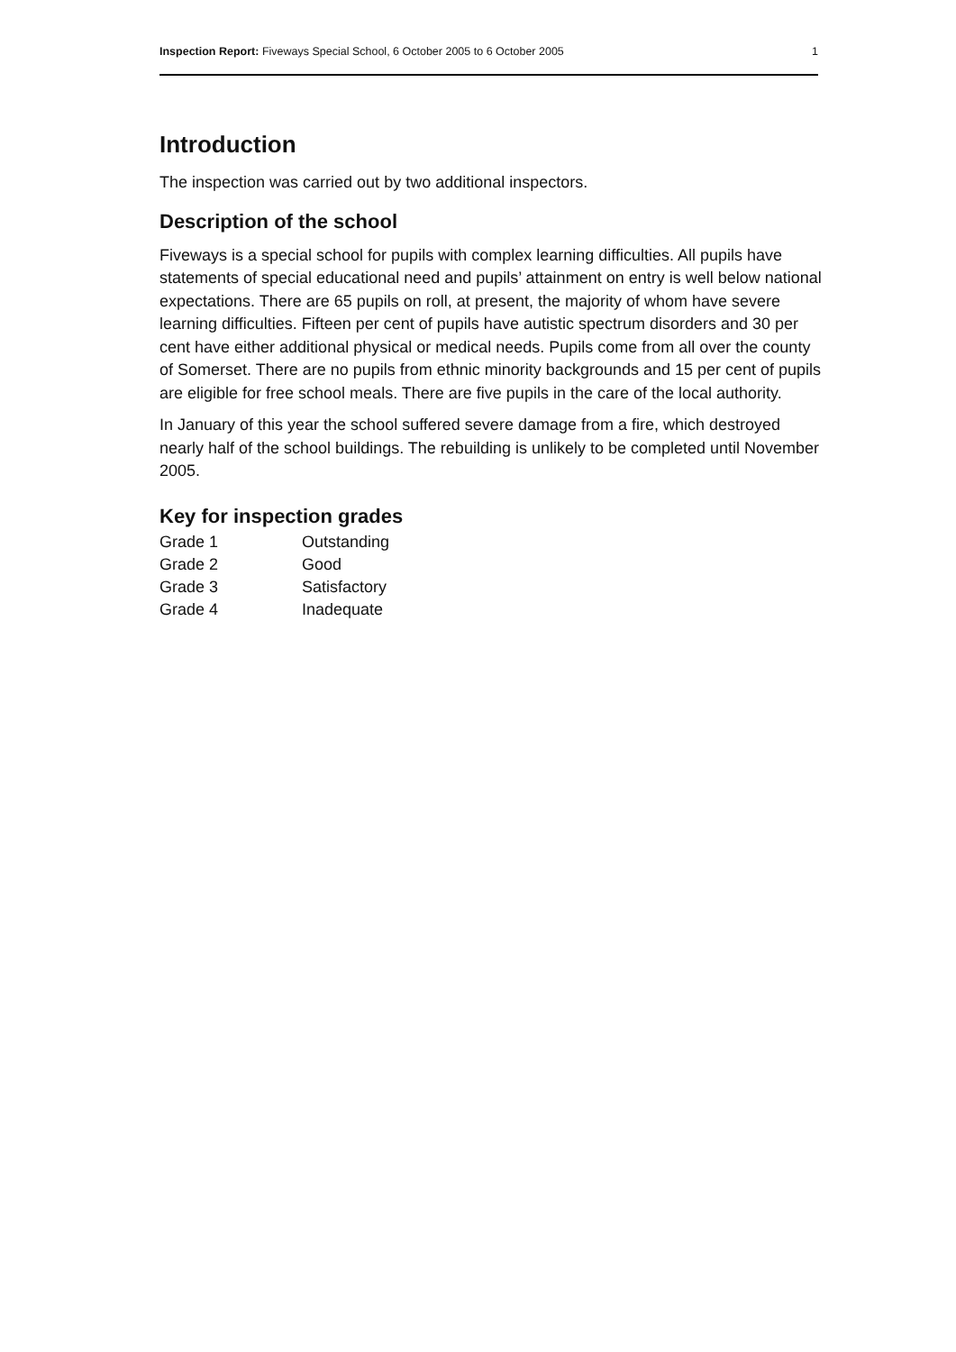Inspection Report: Fiveways Special School, 6 October 2005 to 6 October 2005 1
Introduction
The inspection was carried out by two additional inspectors.
Description of the school
Fiveways is a special school for pupils with complex learning difficulties. All pupils have statements of special educational need and pupils’ attainment on entry is well below national expectations. There are 65 pupils on roll, at present, the majority of whom have severe learning difficulties. Fifteen per cent of pupils have autistic spectrum disorders and 30 per cent have either additional physical or medical needs. Pupils come from all over the county of Somerset. There are no pupils from ethnic minority backgrounds and 15 per cent of pupils are eligible for free school meals. There are five pupils in the care of the local authority.
In January of this year the school suffered severe damage from a fire, which destroyed nearly half of the school buildings. The rebuilding is unlikely to be completed until November 2005.
Key for inspection grades
| Grade 1 | Outstanding |
| Grade 2 | Good |
| Grade 3 | Satisfactory |
| Grade 4 | Inadequate |